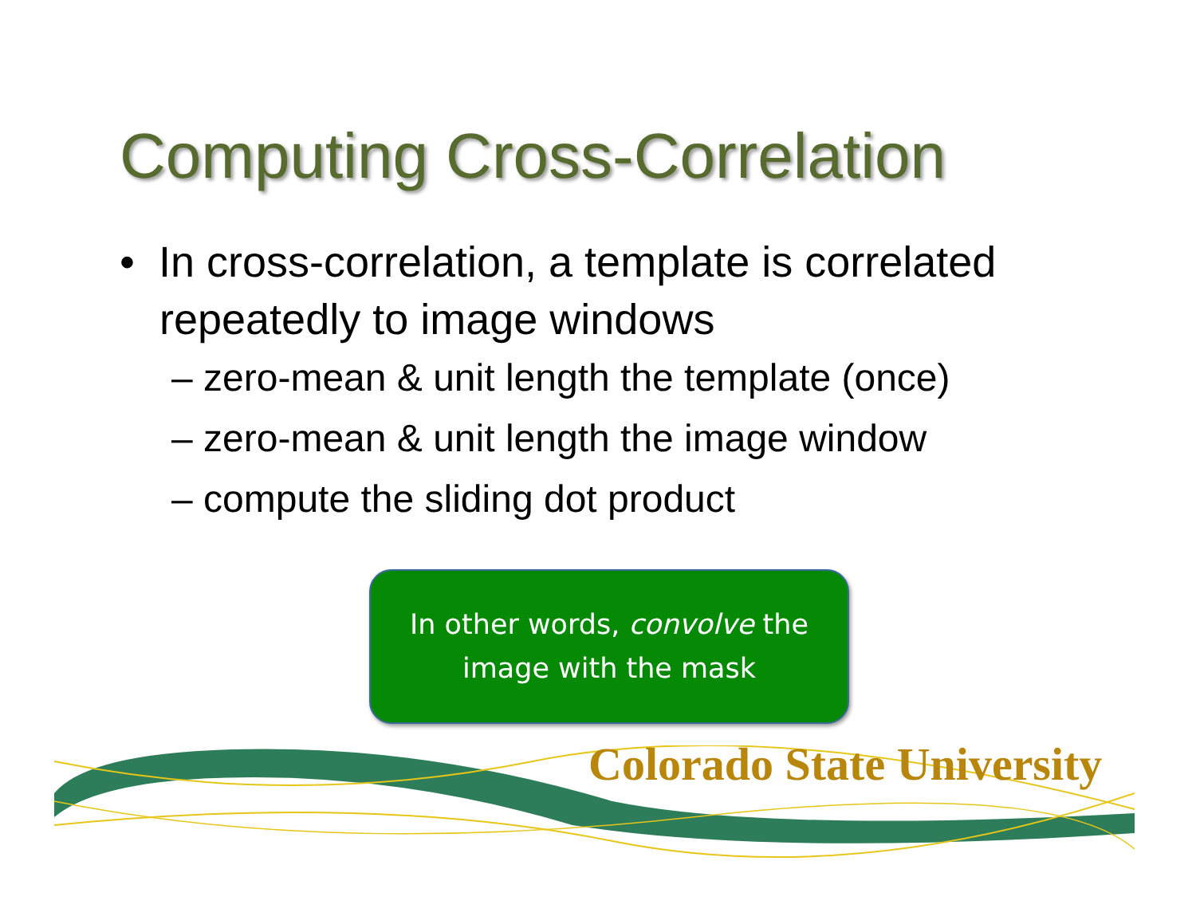Computing Cross-Correlation
• In cross-correlation, a template is correlated repeatedly to image windows
– zero-mean & unit length the template (once)
– zero-mean & unit length the image window
– compute the sliding dot product
In other words, convolve the
image with the mask
Colorado State University